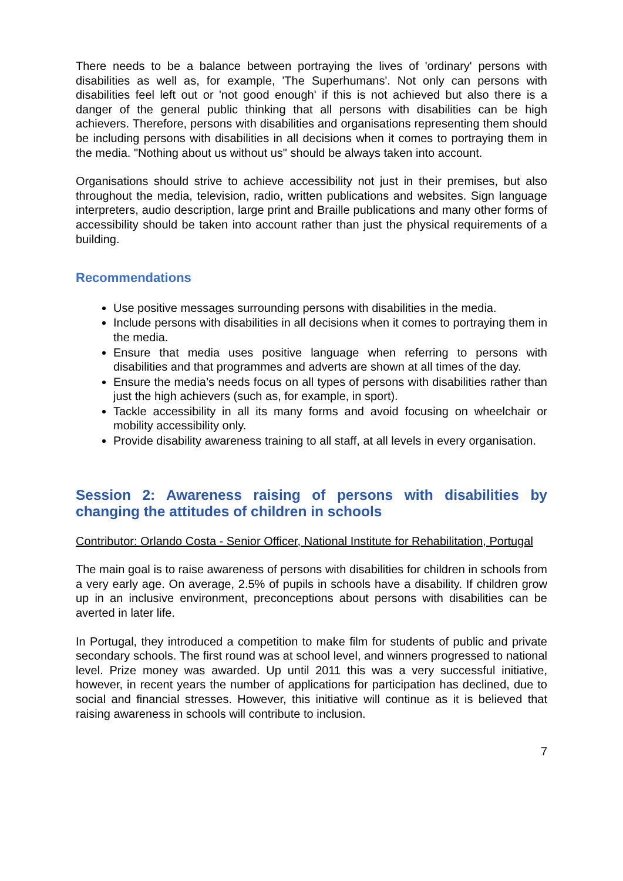There needs to be a balance between portraying the lives of 'ordinary' persons with disabilities as well as, for example, 'The Superhumans'. Not only can persons with disabilities feel left out or 'not good enough' if this is not achieved but also there is a danger of the general public thinking that all persons with disabilities can be high achievers. Therefore, persons with disabilities and organisations representing them should be including persons with disabilities in all decisions when it comes to portraying them in the media. "Nothing about us without us" should be always taken into account.
Organisations should strive to achieve accessibility not just in their premises, but also throughout the media, television, radio, written publications and websites. Sign language interpreters, audio description, large print and Braille publications and many other forms of accessibility should be taken into account rather than just the physical requirements of a building.
Recommendations
Use positive messages surrounding persons with disabilities in the media.
Include persons with disabilities in all decisions when it comes to portraying them in the media.
Ensure that media uses positive language when referring to persons with disabilities and that programmes and adverts are shown at all times of the day.
Ensure the media’s needs focus on all types of persons with disabilities rather than just the high achievers (such as, for example, in sport).
Tackle accessibility in all its many forms and avoid focusing on wheelchair or mobility accessibility only.
Provide disability awareness training to all staff, at all levels in every organisation.
Session 2: Awareness raising of persons with disabilities by changing the attitudes of children in schools
Contributor: Orlando Costa - Senior Officer, National Institute for Rehabilitation, Portugal
The main goal is to raise awareness of persons with disabilities for children in schools from a very early age. On average, 2.5% of pupils in schools have a disability. If children grow up in an inclusive environment, preconceptions about persons with disabilities can be averted in later life.
In Portugal, they introduced a competition to make film for students of public and private secondary schools. The first round was at school level, and winners progressed to national level. Prize money was awarded. Up until 2011 this was a very successful initiative, however, in recent years the number of applications for participation has declined, due to social and financial stresses. However, this initiative will continue as it is believed that raising awareness in schools will contribute to inclusion.
7